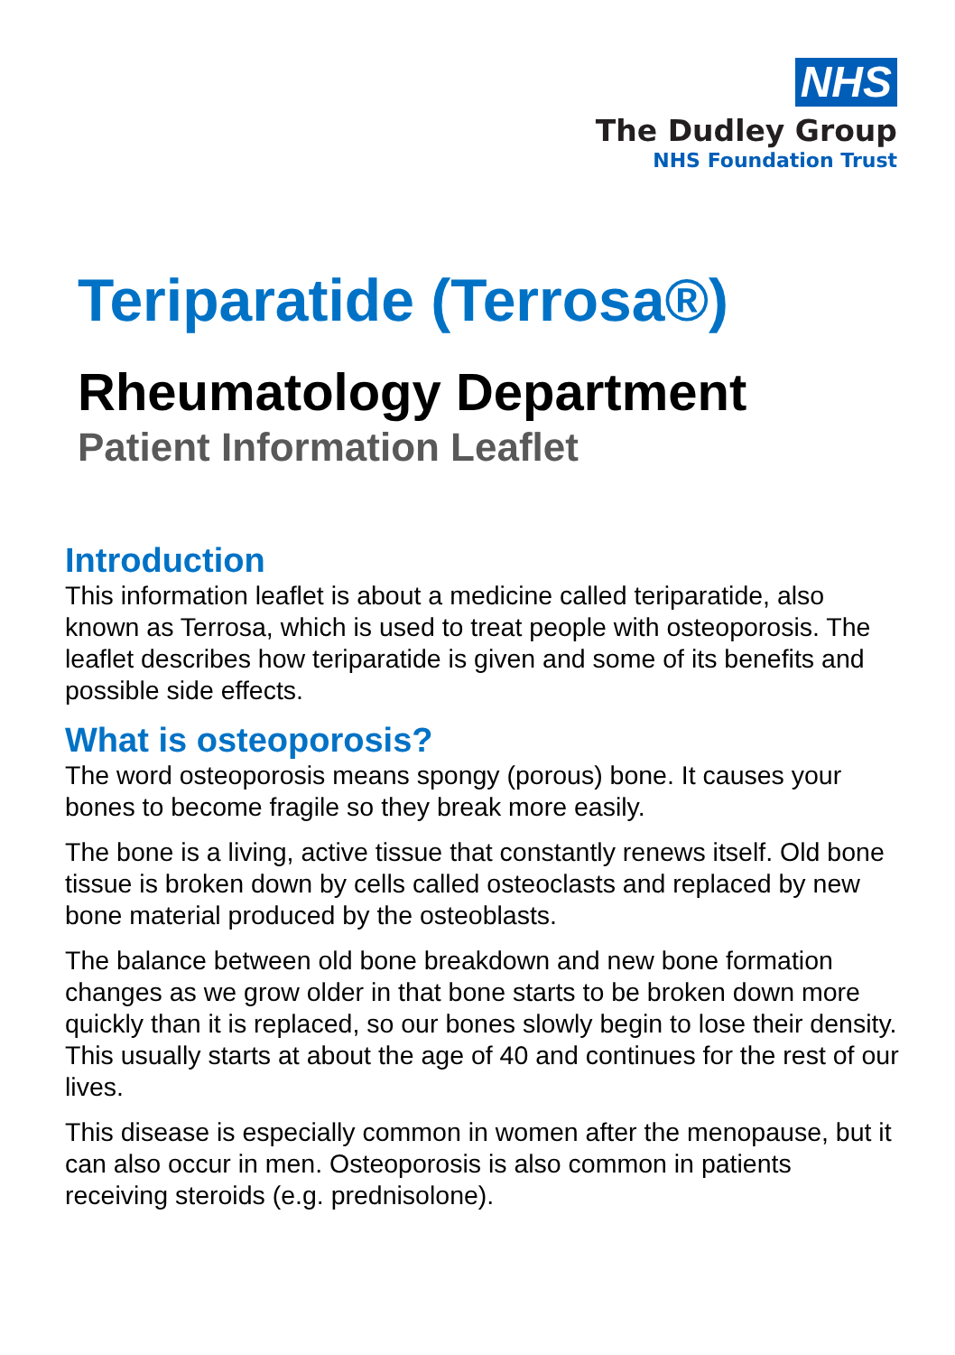NHS
The Dudley Group
NHS Foundation Trust
Teriparatide (Terrosa®)
Rheumatology Department
Patient Information Leaflet
Introduction
This information leaflet is about a medicine called teriparatide, also known as Terrosa, which is used to treat people with osteoporosis. The leaflet describes how teriparatide is given and some of its benefits and possible side effects.
What is osteoporosis?
The word osteoporosis means spongy (porous) bone. It causes your bones to become fragile so they break more easily.
The bone is a living, active tissue that constantly renews itself. Old bone tissue is broken down by cells called osteoclasts and replaced by new bone material produced by the osteoblasts.
The balance between old bone breakdown and new bone formation changes as we grow older in that bone starts to be broken down more quickly than it is replaced, so our bones slowly begin to lose their density. This usually starts at about the age of 40 and continues for the rest of our lives.
This disease is especially common in women after the menopause, but it can also occur in men. Osteoporosis is also common in patients receiving steroids (e.g. prednisolone).